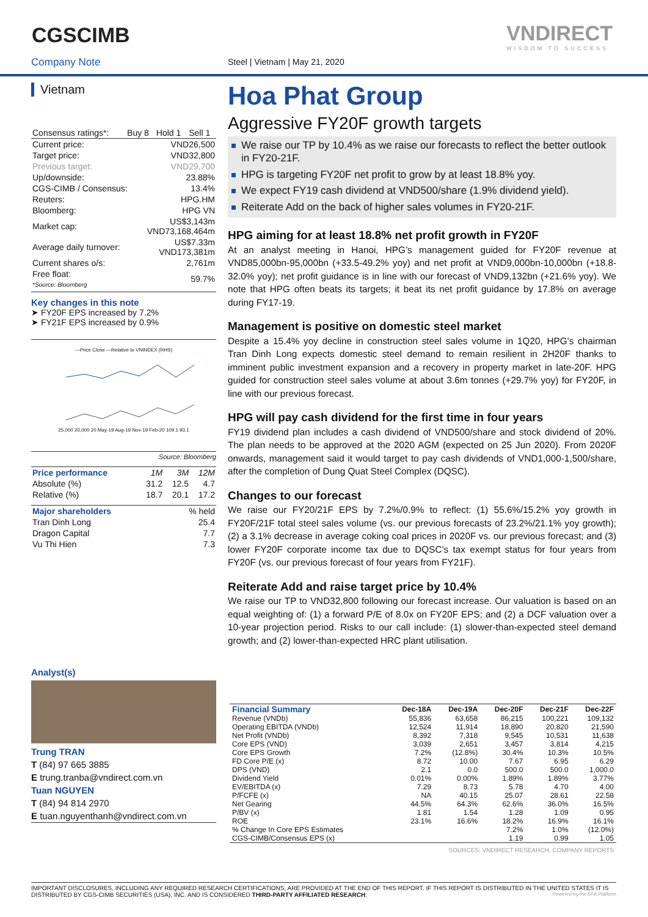CGSCIMB
Company Note Steel | Vietnam | May 21, 2020
VNDIRECT
WISDOM TO SUCCESS
Vietnam
| Consensus ratings*: | Buy 8 | Hold 1 | Sell 1 |
| Current price: | VND26,500 |
| Target price: | VND32,800 |
| Previous target: | VND29,700 |
| Up/downside: | 23.88% |
| CGS-CIMB / Consensus: | 13.4% |
| Reuters: | HPG.HM |
| Bloomberg: | HPG VN |
| Market cap: | US$3,143m VND73,168,464m |
| Average daily turnover: | US$7.33m VND173,381m |
| Current shares o/s: | 2,761m |
| Free float: *Source: Bloomberg | 59.7% |
Key changes in this note
➤ FY20F EPS increased by 7.2%
➤ FY21F EPS increased by 0.9%
—Price Close —Relative to VNINDEX (RHS)
25,000 20,000 20 May-19 Aug-19 Nov-19 Feb-20 109.1 93.1
Source: Bloomberg
| Price performance | 1M | 3M | 12M |
| Absolute (%) | 31.2 | 12.5 | 4.7 |
| Relative (%) | 18.7 | 20.1 | 17.2 |
| Major shareholders | % held |
| Tran Dinh Long | 25.4 |
| Dragon Capital | 7.7 |
| Vu Thi Hien | 7.3 |
Analyst(s)
Trung TRAN
T (84) 97 665 3885
E trung.tranba@vndirect.com.vn
Tuan NGUYEN
T (84) 94 814 2970
E tuan.nguyenthanh@vndirect.com.vn
Hoa Phat Group
Aggressive FY20F growth targets
We raise our TP by 10.4% as we raise our forecasts to reflect the better outlook in FY20-21F.
HPG is targeting FY20F net profit to grow by at least 18.8% yoy.
We expect FY19 cash dividend at VND500/share (1.9% dividend yield).
Reiterate Add on the back of higher sales volumes in FY20-21F.
HPG aiming for at least 18.8% net profit growth in FY20F
At an analyst meeting in Hanoi, HPG’s management guided for FY20F revenue at VND85,000bn-95,000bn (+33.5-49.2% yoy) and net profit at VND9,000bn-10,000bn (+18.8-32.0% yoy); net profit guidance is in line with our forecast of VND9,132bn (+21.6% yoy). We note that HPG often beats its targets; it beat its net profit guidance by 17.8% on average during FY17-19.
Management is positive on domestic steel market
Despite a 15.4% yoy decline in construction steel sales volume in 1Q20, HPG’s chairman Tran Dinh Long expects domestic steel demand to remain resilient in 2H20F thanks to imminent public investment expansion and a recovery in property market in late-20F. HPG guided for construction steel sales volume at about 3.6m tonnes (+29.7% yoy) for FY20F, in line with our previous forecast.
HPG will pay cash dividend for the first time in four years
FY19 dividend plan includes a cash dividend of VND500/share and stock dividend of 20%. The plan needs to be approved at the 2020 AGM (expected on 25 Jun 2020). From 2020F onwards, management said it would target to pay cash dividends of VND1,000-1,500/share, after the completion of Dung Quat Steel Complex (DQSC).
Changes to our forecast
We raise our FY20/21F EPS by 7.2%/0.9% to reflect: (1) 55.6%/15.2% yoy growth in FY20F/21F total steel sales volume (vs. our previous forecasts of 23.2%/21.1% yoy growth); (2) a 3.1% decrease in average coking coal prices in 2020F vs. our previous forecast; and (3) lower FY20F corporate income tax due to DQSC’s tax exempt status for four years from FY20F (vs. our previous forecast of four years from FY21F).
Reiterate Add and raise target price by 10.4%
We raise our TP to VND32,800 following our forecast increase. Our valuation is based on an equal weighting of: (1) a forward P/E of 8.0x on FY20F EPS; and (2) a DCF valuation over a 10-year projection period. Risks to our call include: (1) slower-than-expected steel demand growth; and (2) lower-than-expected HRC plant utilisation.
| Financial Summary | Dec-18A | Dec-19A | Dec-20F | Dec-21F | Dec-22F |
| --- | --- | --- | --- | --- | --- |
| Revenue (VNDb) | 55,836 | 63,658 | 86,215 | 100,221 | 109,132 |
| Operating EBITDA (VNDb) | 12,524 | 11,914 | 18,890 | 20,820 | 21,590 |
| Net Profit (VNDb) | 8,392 | 7,318 | 9,545 | 10,531 | 11,638 |
| Core EPS (VND) | 3,039 | 2,651 | 3,457 | 3,814 | 4,215 |
| Core EPS Growth | 7.2% | (12.8%) | 30.4% | 10.3% | 10.5% |
| FD Core P/E (x) | 8.72 | 10.00 | 7.67 | 6.95 | 6.29 |
| DPS (VND) | 2.1 | 0.0 | 500.0 | 500.0 | 1,000.0 |
| Dividend Yield | 0.01% | 0.00% | 1.89% | 1.89% | 3.77% |
| EV/EBITDA (x) | 7.29 | 8.73 | 5.78 | 4.70 | 4.00 |
| P/FCFE (x) | NA | 40.15 | 25.07 | 28.61 | 22.58 |
| Net Gearing | 44.5% | 64.3% | 62.6% | 36.0% | 16.5% |
| P/BV (x) | 1.81 | 1.54 | 1.28 | 1.09 | 0.95 |
| ROE | 23.1% | 16.6% | 18.2% | 16.9% | 16.1% |
| % Change In Core EPS Estimates | | | 7.2% | 1.0% | (12.0%) |
| CGS-CIMB/Consensus EPS (x) | | | 1.19 | 0.99 | 1.05 |
| SOURCES: VNDIRECT RESEARCH, COMPANY REPORTS | | | | | |
IMPORTANT DISCLOSURES, INCLUDING ANY REQUIRED RESEARCH CERTIFICATIONS, ARE PROVIDED AT THE END OF THIS REPORT. IF THIS REPORT IS DISTRIBUTED IN THE UNITED STATES IT IS DISTRIBUTED BY CGS-CIMB SECURITIES (USA), INC. AND IS CONSIDERED THIRD-PARTY AFFILIATED RESEARCH. Powered by the EFA Platform